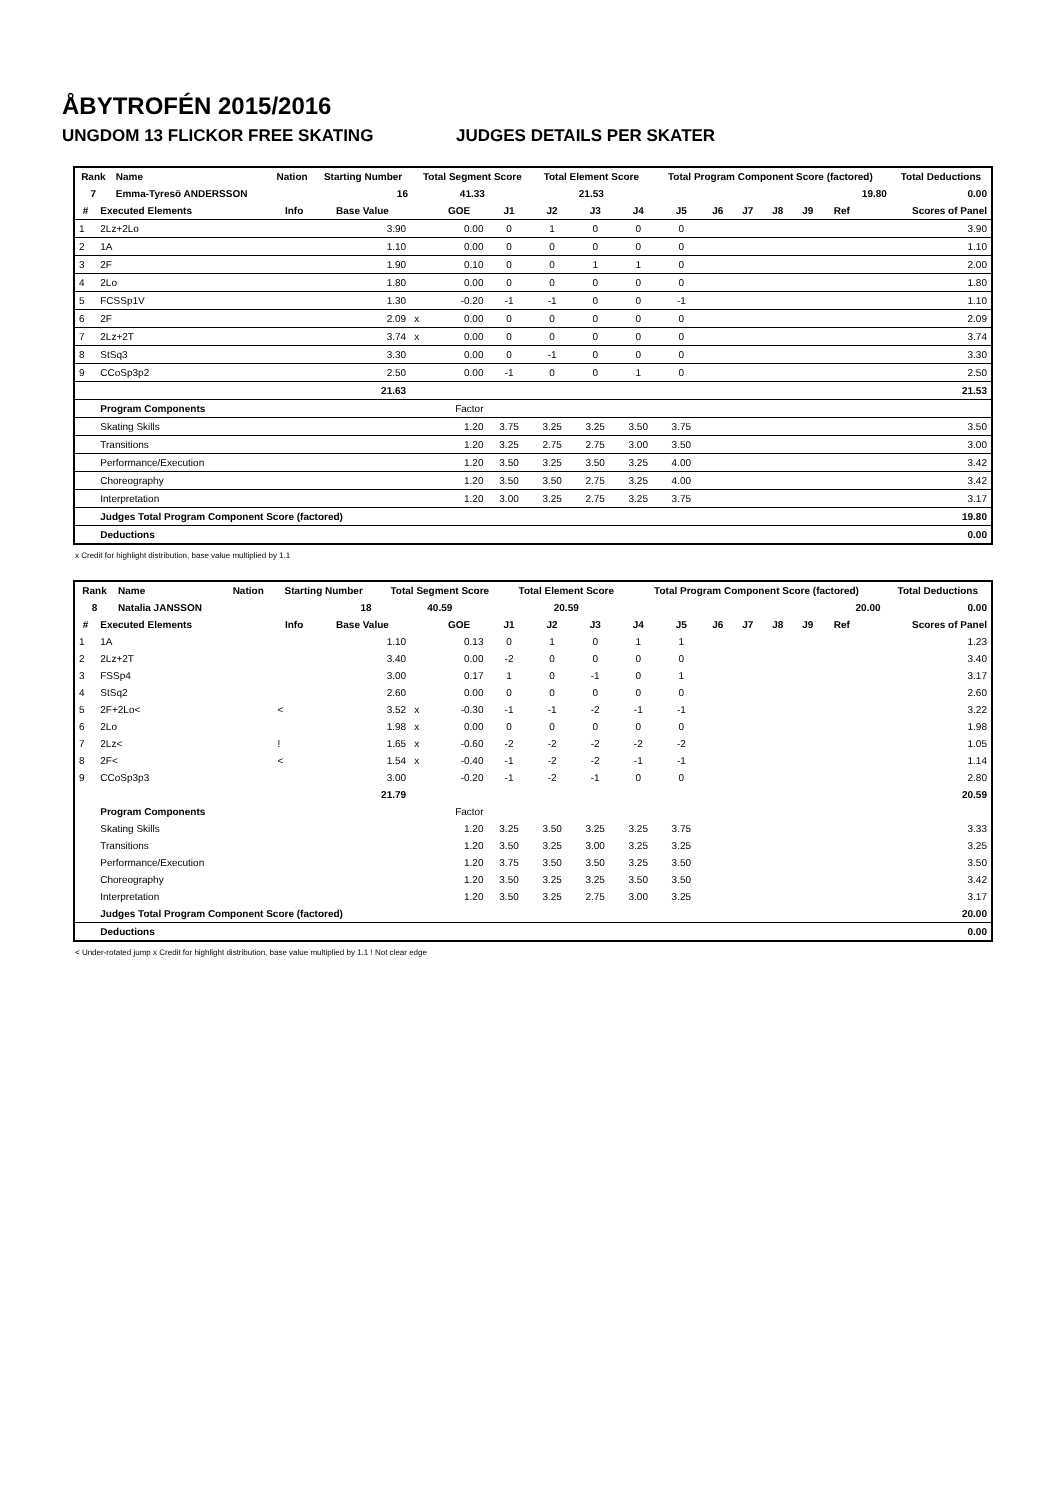ÅBYTROFÉN 2015/2016
UNGDOM 13 FLICKOR FREE SKATING JUDGES DETAILS PER SKATER
| Rank | Name | Nation | Starting Number | Total Segment Score | Total Element Score | Total Program Component Score (factored) | Total Deductions |
| --- | --- | --- | --- | --- | --- | --- | --- |
| 7 | Emma-Tyresö ANDERSSON | | 16 | 41.33 | 21.53 | 19.80 | 0.00 |
| # | Executed Elements | Info | Base Value | | GOE | J1 | J2 | J3 | J4 | J5 | J6 | J7 | J8 | J9 | Ref | Scores of Panel |
| --- | --- | --- | --- | --- | --- | --- | --- | --- | --- | --- | --- | --- | --- | --- | --- | --- |
| 1 | 2Lz+2Lo | | 3.90 | | 0.00 | 0 | 1 | 0 | 0 | 0 | | | | | | 3.90 |
| 2 | 1A | | 1.10 | | 0.00 | 0 | 0 | 0 | 0 | 0 | | | | | | 1.10 |
| 3 | 2F | | 1.90 | | 0.10 | 0 | 0 | 1 | 1 | 0 | | | | | | 2.00 |
| 4 | 2Lo | | 1.80 | | 0.00 | 0 | 0 | 0 | 0 | 0 | | | | | | 1.80 |
| 5 | FCSSp1V | | 1.30 | | -0.20 | -1 | -1 | 0 | 0 | -1 | | | | | | 1.10 |
| 6 | 2F | | 2.09 | x | 0.00 | 0 | 0 | 0 | 0 | 0 | | | | | | 2.09 |
| 7 | 2Lz+2T | | 3.74 | x | 0.00 | 0 | 0 | 0 | 0 | 0 | | | | | | 3.74 |
| 8 | StSq3 | | 3.30 | | 0.00 | 0 | -1 | 0 | 0 | 0 | | | | | | 3.30 |
| 9 | CCoSp3p2 | | 2.50 | | 0.00 | -1 | 0 | 0 | 1 | 0 | | | | | | 2.50 |
| | | | 21.63 | | | | | | | | | | | | | 21.53 |
| | Program Components | | | | Factor | | | | | | | | | | | |
| | Skating Skills | | | | 1.20 | 3.75 | 3.25 | 3.25 | 3.50 | 3.75 | | | | | | 3.50 |
| | Transitions | | | | 1.20 | 3.25 | 2.75 | 2.75 | 3.00 | 3.50 | | | | | | 3.00 |
| | Performance/Execution | | | | 1.20 | 3.50 | 3.25 | 3.50 | 3.25 | 4.00 | | | | | | 3.42 |
| | Choreography | | | | 1.20 | 3.50 | 3.50 | 2.75 | 3.25 | 4.00 | | | | | | 3.42 |
| | Interpretation | | | | 1.20 | 3.00 | 3.25 | 2.75 | 3.25 | 3.75 | | | | | | 3.17 |
| | Judges Total Program Component Score (factored) | | | | | | | | | | | | | | | 19.80 |
| | Deductions | | | | | | | | | | | | | | | 0.00 |
x Credit for highlight distribution, base value multiplied by 1.1
| Rank | Name | Nation | Starting Number | Total Segment Score | Total Element Score | Total Program Component Score (factored) | Total Deductions |
| --- | --- | --- | --- | --- | --- | --- | --- |
| 8 | Natalia JANSSON | | 18 | 40.59 | 20.59 | 20.00 | 0.00 |
| # | Executed Elements | Info | Base Value | | GOE | J1 | J2 | J3 | J4 | J5 | J6 | J7 | J8 | J9 | Ref | Scores of Panel |
| --- | --- | --- | --- | --- | --- | --- | --- | --- | --- | --- | --- | --- | --- | --- | --- | --- |
| 1 | 1A | | 1.10 | | 0.13 | 0 | 1 | 0 | 1 | 1 | | | | | | 1.23 |
| 2 | 2Lz+2T | | 3.40 | | 0.00 | -2 | 0 | 0 | 0 | 0 | | | | | | 3.40 |
| 3 | FSSp4 | | 3.00 | | 0.17 | 1 | 0 | -1 | 0 | 1 | | | | | | 3.17 |
| 4 | StSq2 | | 2.60 | | 0.00 | 0 | 0 | 0 | 0 | 0 | | | | | | 2.60 |
| 5 | 2F+2Lo< | < | 3.52 | x | -0.30 | -1 | -1 | -2 | -1 | -1 | | | | | | 3.22 |
| 6 | 2Lo | | 1.98 | x | 0.00 | 0 | 0 | 0 | 0 | 0 | | | | | | 1.98 |
| 7 | 2Lz< | ! | 1.65 | x | -0.60 | -2 | -2 | -2 | -2 | -2 | | | | | | 1.05 |
| 8 | 2F< | < | 1.54 | x | -0.40 | -1 | -2 | -2 | -1 | -1 | | | | | | 1.14 |
| 9 | CCoSp3p3 | | 3.00 | | -0.20 | -1 | -2 | -1 | 0 | 0 | | | | | | 2.80 |
| | | | 21.79 | | | | | | | | | | | | | 20.59 |
| | Program Components | | | | Factor | | | | | | | | | | | |
| | Skating Skills | | | | 1.20 | 3.25 | 3.50 | 3.25 | 3.25 | 3.75 | | | | | | 3.33 |
| | Transitions | | | | 1.20 | 3.50 | 3.25 | 3.00 | 3.25 | 3.25 | | | | | | 3.25 |
| | Performance/Execution | | | | 1.20 | 3.75 | 3.50 | 3.50 | 3.25 | 3.50 | | | | | | 3.50 |
| | Choreography | | | | 1.20 | 3.50 | 3.25 | 3.25 | 3.50 | 3.50 | | | | | | 3.42 |
| | Interpretation | | | | 1.20 | 3.50 | 3.25 | 2.75 | 3.00 | 3.25 | | | | | | 3.17 |
| | Judges Total Program Component Score (factored) | | | | | | | | | | | | | | | 20.00 |
| | Deductions | | | | | | | | | | | | | | | 0.00 |
< Under-rotated jump x Credit for highlight distribution, base value multiplied by 1.1 ! Not clear edge